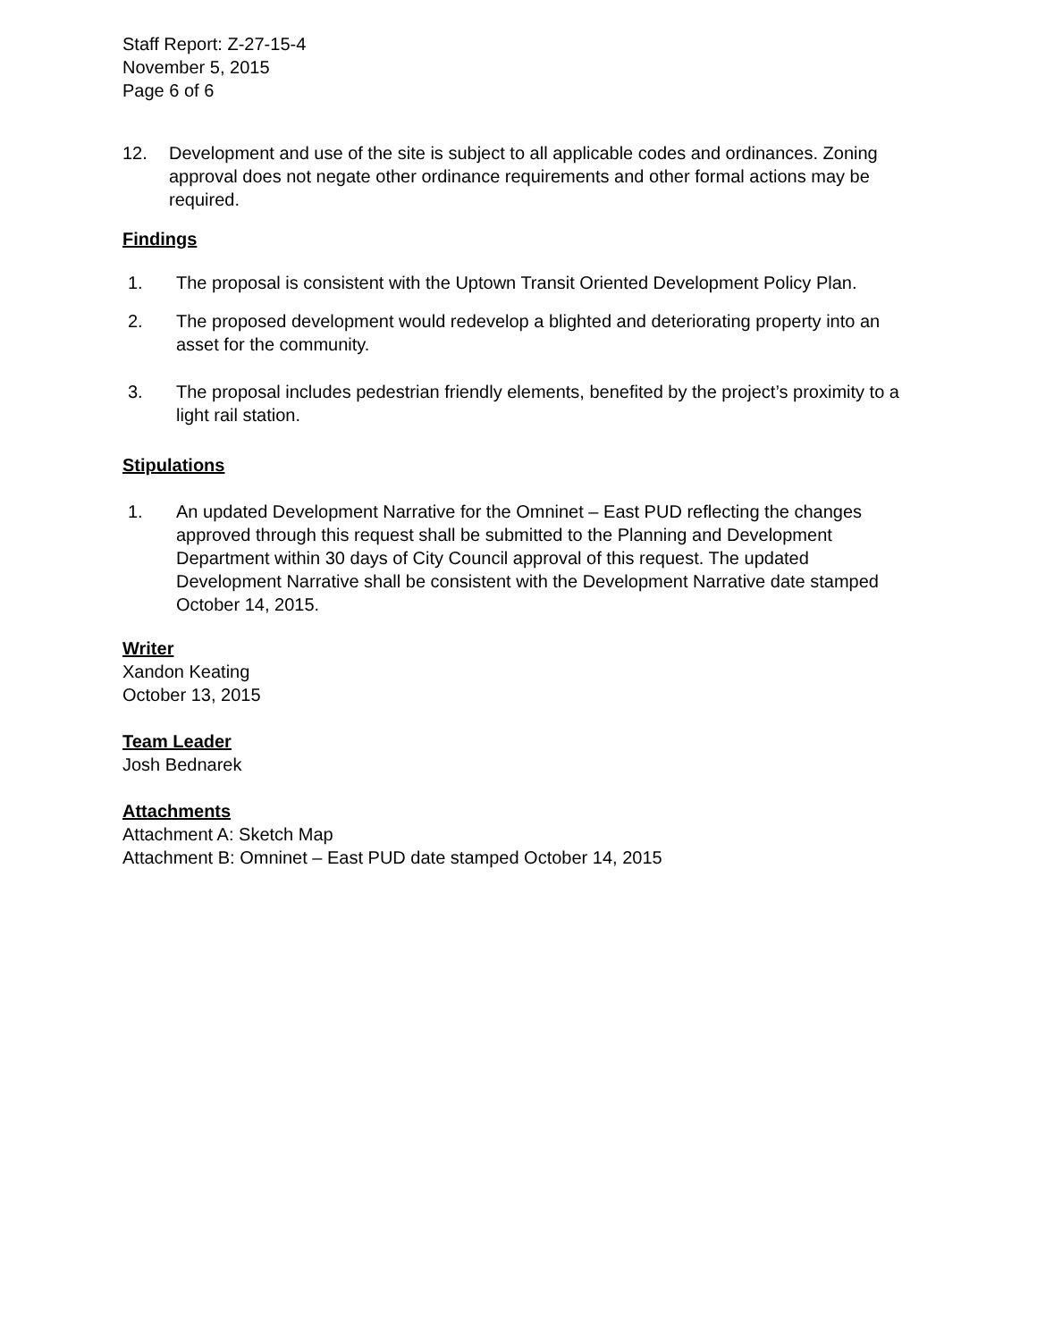Staff Report: Z-27-15-4
November 5, 2015
Page 6 of 6
12. Development and use of the site is subject to all applicable codes and ordinances. Zoning approval does not negate other ordinance requirements and other formal actions may be required.
Findings
1. The proposal is consistent with the Uptown Transit Oriented Development Policy Plan.
2. The proposed development would redevelop a blighted and deteriorating property into an asset for the community.
3. The proposal includes pedestrian friendly elements, benefited by the project’s proximity to a light rail station.
Stipulations
1. An updated Development Narrative for the Omninet – East PUD reflecting the changes approved through this request shall be submitted to the Planning and Development Department within 30 days of City Council approval of this request. The updated Development Narrative shall be consistent with the Development Narrative date stamped October 14, 2015.
Writer
Xandon Keating
October 13, 2015
Team Leader
Josh Bednarek
Attachments
Attachment A: Sketch Map
Attachment B: Omninet – East PUD date stamped October 14, 2015